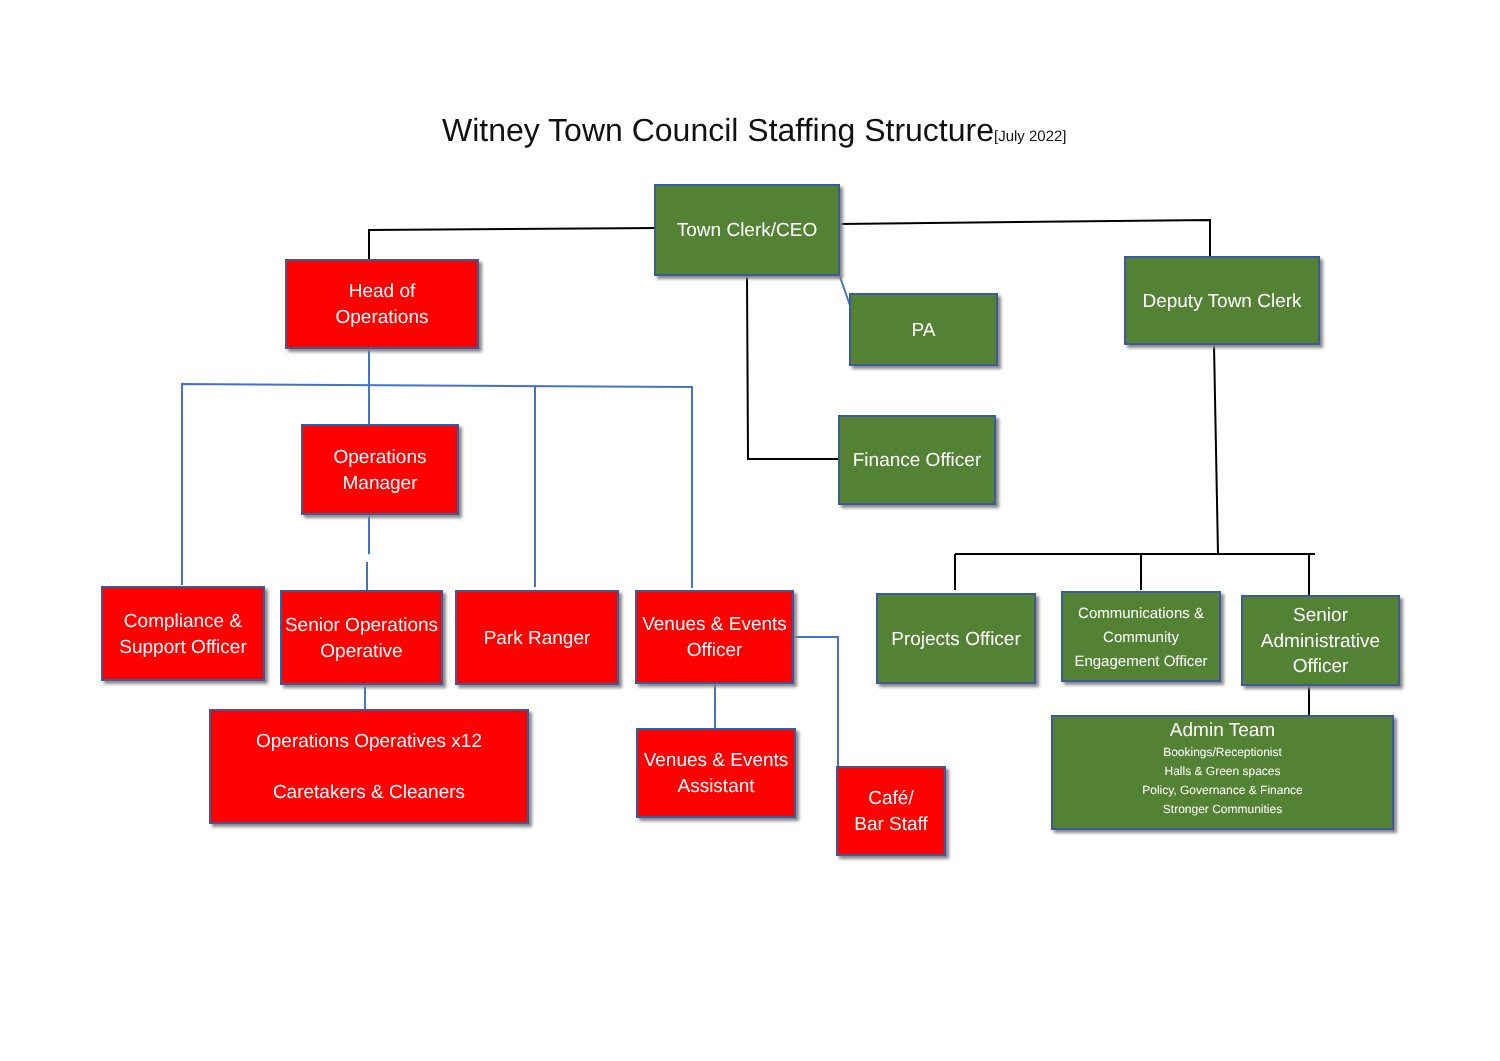Witney Town Council Staffing Structure[July 2022]
Town Clerk/CEO
Head of
Operations
PA
Deputy Town Clerk
Finance Officer
Operations
Manager
Compliance &
Support Officer
Senior Operations
Operative
Park Ranger
Venues & Events
Officer
Projects Officer
Communications &
Community
Engagement Officer
Senior
Administrative
Officer
Operations Operatives x12
Caretakers & Cleaners
Venues & Events
Assistant
Café/
Bar Staff
Admin Team
Bookings/Receptionist
Halls & Green spaces
Policy, Governance & Finance
Stronger Communities